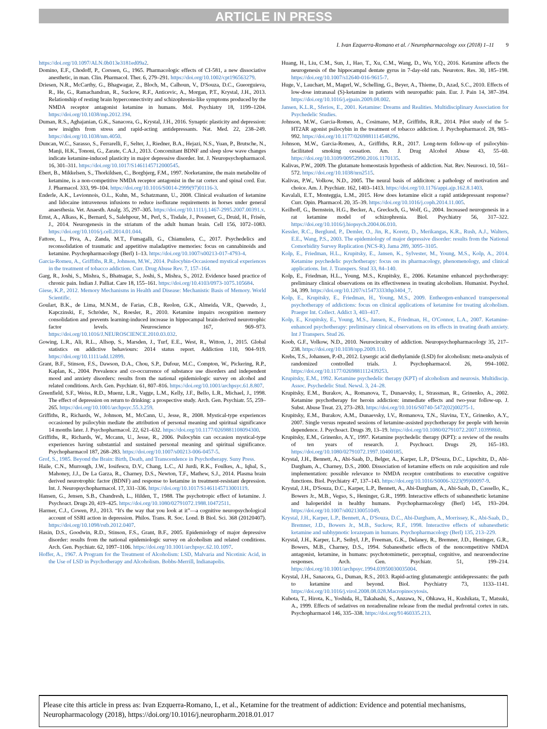ARTICLE IN PRESS
I. Ivan Ezquerra-Romano et al. / Neuropharmacology xxx (2018) 1–11
9
https://doi.org/10.1097/ALN.0b013e3181ed09a2.
Domino, E.F., Chodoff, P., Corssen, G., 1965. Pharmacologic effects of CI-581, a new dissociative anesthetic, in man. Clin. Pharmacol. Ther. 6, 279–291. https://doi.org/10.1002/cpt196563279.
Driesen, N.R., McCarthy, G., Bhagwagar, Z., Bloch, M., Calhoun, V., D'Souza, D.C., Gueorguieva, R., He, G., Ramachandran, R., Suckow, R.F., Anticevic, A., Morgan, P.T., Krystal, J.H., 2013. Relationship of resting brain hyperconnectivity and schizophrenia-like symptoms produced by the NMDA receptor antagonist ketamine in humans. Mol. Psychiatry 18, 1199–1204. https://doi.org/10.1038/mp.2012.194.
Duman, R.S., Aghajanian, G.K., Sanacora, G., Krystal, J.H., 2016. Synaptic plasticity and depression: new insights from stress and rapid-acting antidepressants. Nat. Med. 22, 238–249. https://doi.org/10.1038/nm.4050.
Duncan, W.C., Sarasso, S., Ferrarelli, F., Selter, J., Riedner, B.A., Hejazi, N.S., Yuan, P., Brutsche, N., Manji, H.K., Tononi, G., Zarate, C.A.J., 2013. Concomitant BDNF and sleep slow wave changes indicate ketamine-induced plasticity in major depressive disorder. Int. J. Neuropsychopharmacol. 16, 301–311. https://doi.org/10.1017/S1461145712000545.
Ebert, B., Mikkelsen, S., Thorkildsen, C., Borgbjerg, F.M., 1997. Norketamine, the main metabolite of ketamine, is a non-competitive NMDA receptor antagonist in the rat cortex and spinal cord. Eur. J. Pharmacol. 333, 99–104. https://doi.org/10.1016/S0014-2999(97)01116-3.
Enderle, A.K., Levionnois, O.L., Kuhn, M., Schatzmann, U., 2008. Clinical evaluation of ketamine and lidocaine intravenous infusions to reduce isoflurane requirements in horses under general anaesthesia. Vet. Anaesth. Analg. 35, 297–305. https://doi.org/10.1111/j.1467-2995.2007.00391.x.
Ernst, A., Alkass, K., Bernard, S., Salehpour, M., Perl, S., Tisdale, J., Possnert, G., Druid, H., Frisén, J., 2014. Neurogenesis in the striatum of the adult human brain. Cell 156, 1072–1083. https://doi.org/10.1016/j.cell.2014.01.044.
Fattore, L., Piva, A., Zanda, M.T., Fumagalli, G., Chiamulera, C., 2017. Psychedelics and reconsolidation of traumatic and appetitive maladaptive memories: focus on cannabinoids and ketamine. Psychopharmacology (Berl) 1–13. https://doi.org/10.1007/s00213-017-4793-4.
Garcia-Romeu, A., Griffiths, R.R., Johnson, M.W., 2014. Psilocybin-Occasioned mystical experiences in the treatment of tobacco addiction. Curr. Drug Abuse Rev. 7, 157–164.
Garg, R., Joshi, S., Mishra, S., Bhatnagar, S., Joshi, S., Mishra, S., 2012. Evidence based practice of chronic pain. Indian J. Palliat. Care 18, 155–161. https://doi.org/10.4103/0973-1075.105684.
Giese, K.P., 2012. Memory Mechanisms in Health and Disease: Mechanistic Basis of Memory. World Scientific.
Goulart, B.K., de Lima, M.N.M., de Farias, C.B., Reolon, G.K., Almeida, V.R., Quevedo, J., Kapczinski, F., Schröder, N., Roesler, R., 2010. Ketamine impairs recognition memory consolidation and prevents learning-induced increase in hippocampal brain-derived neurotrophic factor levels. Neuroscience 167, 969–973. https://doi.org/10.1016/J.NEUROSCIENCE.2010.03.032.
Gowing, L.R., Ali, R.L., Allsop, S., Marsden, J., Turf, E.E., West, R., Witton, J., 2015. Global statistics on addictive behaviours: 2014 status report. Addiction 110, 904–919. https://doi.org/10.1111/add.12899.
Grant, B.F., Stinson, F.S., Dawson, D.A., Chou, S.P., Dufour, M.C., Compton, W., Pickering, R.P., Kaplan, K., 2004. Prevalence and co-occurrence of substance use disorders and independent mood and anxiety disorders: results from the national epidemiologic survey on alcohol and related conditions. Arch. Gen. Psychiatr. 61, 807–816. https://doi.org/10.1001/archpsyc.61.8.807.
Greenfield, S.F., Weiss, R.D., Muenz, L.R., Vagge, L.M., Kelly, J.F., Bello, L.R., Michael, J., 1998. The effect of depression on return to drinking: a prospective study. Arch. Gen. Psychiatr. 55, 259–265. https://doi.org/10.1001/archpsyc.55.3.259.
Griffiths, R., Richards, W., Johnson, M., McCann, U., Jesse, R., 2008. Mystical-type experiences occasioned by psilocybin mediate the attribution of personal meaning and spiritual significance 14 months later. J. Psychopharmacol. 22, 621–632. https://doi.org/10.1177/0269881108094300.
Griffiths, R., Richards, W., Mccann, U., Jesse, R., 2006. Psilocybin can occasion mystical-type experiences having substantial and sustained personal meaning and spiritual significance. Psychopharmacol 187, 268–283. https://doi.org/10.1007/s00213-006-0457-5.
Grof, S., 1985. Beyond the Brain: Birth, Death, and Transcendence in Psychotherapy. Suny Press.
Haile, C.N., Murrough, J.W., Iosifescu, D.V., Chang, L.C., Al Jurdi, R.K., Foulkes, A., Iqbal, S., Mahoney, J.J., De La Garza, R., Charney, D.S., Newton, T.F., Mathew, S.J., 2014. Plasma brain derived neurotrophic factor (BDNF) and response to ketamine in treatment-resistant depression. Int. J. Neuropsychopharmacol. 17, 331–336. https://doi.org/10.1017/S1461145713001119.
Hansen, G., Jensen, S.B., Chandresh, L., Hilden, T., 1988. The psychotropic effect of ketamine. J. Psychoact. Drugs 20, 419–425. https://doi.org/10.1080/02791072.1988.10472511.
Harmer, C.J., Cowen, P.J., 2013. “It's the way that you look at it”—a cognitive neuropsychological account of SSRI action in depression. Philos. Trans. R. Soc. Lond. B Biol. Sci. 368 (20120407). https://doi.org/10.1098/rstb.2012.0407.
Hasin, D.S., Goodwin, R.D., Stinson, F.S., Grant, B.F., 2005. Epidemiology of major depressive disorder: results from the national epidemiologic survey on alcoholism and related conditions. Arch. Gen. Psychiatr. 62, 1097–1106. https://doi.org/10.1001/archpsyc.62.10.1097.
Hoffer, A., 1967. A Program for the Treatment of Alcoholism: LSD, Malvaria and Nicotinic Acid, in the Use of LSD in Psychotherapy and Alcoholism. Bobbs-Merrill, Indianapolis.
Huang, H., Liu, C.M., Sun, J., Hao, T., Xu, C.M., Wang, D., Wu, Y.Q., 2016. Ketamine affects the neurogenesis of the hippocampal dentate gyrus in 7-day-old rats. Neurotox. Res. 30, 185–198. https://doi.org/10.1007/s12640-016-9615-7.
Huge, V., Lauchart, M., Magerl, W., Schelling, G., Beyer, A., Thieme, D., Azad, S.C., 2010. Effects of low-dose intranasal (S)-ketamine in patients with neuropathic pain. Eur. J. Pain 14, 387–394. https://doi.org/10.1016/j.ejpain.2009.08.002.
Jansen, K.L.R., Sferios, E., 2001. Ketamine: Dreams and Realities. Multidisciplinary Association for Psychedelic Studies.
Johnson, M.W., Garcia-Romeu, A., Cosimano, M.P., Griffiths, R.R., 2014. Pilot study of the 5-HT2AR agonist psilocybin in the treatment of tobacco addiction. J. Psychopharmacol. 28, 983–992. https://doi.org/10.1177/0269881114548296.
Johnson, M.W., Garcia-Romeu, A., Griffiths, R.R., 2017. Long-term follow-up of psilocybin-facilitated smoking cessation. Am. J. Drug Alcohol Abuse 43, 55–60. https://doi.org/10.3109/00952990.2016.1170135.
Kalivas, P.W., 2009. The glutamate homeostasis hypothesis of addiction. Nat. Rev. Neurosci. 10, 561–572. https://doi.org/10.1038/nrn2515.
Kalivas, P.W., Volkow, N.D., 2005. The neural basis of addiciton: a pathology of motivation and choice. Am. J. Psychiatr. 162, 1403–1413. https://doi.org/10.1176/appi.ajp.162.8.1403.
Kavalali, E.T., Monteggia, L.M., 2015. How does ketamine elicit a rapid antidepressant response? Curr. Opin. Pharmacol. 20, 35–39. https://doi.org/10.1016/j.coph.2014.11.005.
Keilhoff, G., Bernstein, H.G., Becker, A., Grecksch, G., Wolf, G., 2004. Increased neurogenesis in a rat ketamine model of schizophrenia. Biol. Psychiatry 56, 317–322. https://doi.org/10.1016/j.biopsych.2004.06.010.
Kessler, R.C., Berglund, P., Demler, O., Jin, R., Koretz, D., Merikangas, K.R., Rush, A.J., Walters, E.E., Wang, P.S., 2003. The epidemiology of major depressive disorder: results from the National Comorbidity Survey Replication (NCS-R). Jama 289, 3095–3105.
Kolp, E., Friedman, H.L., Krupitsky, E., Jansen, K., Sylvester, M., Young, M.S., Kolp, A., 2014. Ketamine psychedelic psychotherapy: focus on its pharmacology, phenomenology, and clinical applications. Int. J. Transpers. Stud 33, 84–140.
Kolp, E., Friedman, H.L., Young, M.S., Krupitsky, E., 2006. Ketamine enhanced psychotherapy: preliminary clinical observations on its effectiveness in treating alcoholism. Humanist. Psychol. 34, 399. https://doi.org/10.1207/s15473333thp3404_7.
Kolp, E., Krupitsky, E., Friedman, H., Young, M.S., 2009. Entheogen-enhanced transpersonal psychotherapy of addictions: focus on clinical applications of ketamine for treating alcoholism. Praeger Int. Collect. Addict 3, 403–417.
Kolp, E., Krupitsky, E., Young, M.S., Jansen, K., Friedman, H., O'Connor, L.A., 2007. Ketamine-enhanced psychotherapy: preliminary clinical observations on its effects in treating death anxiety. Int J Transpers. Stud 26.
Koob, G.F., Volkow, N.D., 2010. Neurocircuitry of addiction. Neuropsychopharmacology 35, 217–238. https://doi.org/10.1038/npp.2009.110.
Krebs, T.S., Johansen, P.-Ø., 2012. Lysergic acid diethylamide (LSD) for alcoholism: meta-analysis of randomized controlled trials. J. Psychopharmacol. 26, 994–1002. https://doi.org/10.1177/0269881112439253.
Krupitsky, E.M., 1992. Ketamine psychedelic therapy (KPT) of alcoholism and neurosis. Multidiscip. Assoc. Psychedelic Stud. Newsl. 3, 24–28.
Krupitsky, E.M., Burakov, A., Romanova, T., Dunaevsky, I., Strassman, R., Grinenko, A., 2002. Ketamine psychotherapy for heroin addiction: immediate effects and two-year follow-up. J. Subst. Abuse Treat. 23, 273–283. https://doi.org/10.1016/S0740-5472(02)00275-1.
Krupitsky, E.M., Burakov, A.M., Dunaevsky, I.V., Romanova, T.N., Slavina, T.Y., Grinenko, A.Y., 2007. Single versus repeated sessions of ketamine-assisted psychotherapy for people with heroin dependence. J. Psychoact. Drugs 39, 13–19. https://doi.org/10.1080/02791072.2007.10399860.
Krupitsky, E.M., Grinenko, A.Y., 1997. Ketamine psychedelic therapy (KPT): a review of the results of ten years of research. J. Psychoact. Drugs 29, 165–183. https://doi.org/10.1080/02791072.1997.10400185.
Krystal, J.H., Bennett, A., Abi-Saab, D., Belger, A., Karper, L.P., D'Souza, D.C., Lipschitz, D., Abi-Dargham, A., Charney, D.S., 2000. Dissociation of ketamine effects on rule acquisition and rule implementation: possible relevance to NMDA receptor contributions to executive cognitive functions. Biol. Psychiatry 47, 137–143. https://doi.org/10.1016/S0006-3223(99)00097-9.
Krystal, J.H., D'Souza, D.C., Karper, L.P., Bennett, A., Abi-Dargham, A., Abi-Saab, D., Cassello, K., Bowers Jr., M.B., Vegso, S., Heninger, G.R., 1999. Interactive effects of subanesthetic ketamine and haloperidol in healthy humans. Psychopharmacology (Berl) 145, 193–204. https://doi.org/10.1007/s002130051049.
Krystal, J.H., Karper, L.P., Bennett, A., D'Souza, D.C., Abi-Dargham, A., Morrissey, K., Abi-Saab, D., Bremner, J.D., Bowers Jr., M.B., Suckow, R.F., 1998. Interactive effects of subanesthetic ketamine and subhypnotic lorazepam in humans. Psychopharmacology (Berl) 135, 213–229.
Krystal, J.H., Karper, L.P., Seibyl, J.P., Freeman, G.K., Delaney, R., Bremner, J.D., Heninger, G.R., Bowers, M.B., Charney, D.S., 1994. Subanesthetic effects of the noncompetitive NMDA antagonist, ketamine, in humans: psychotomimetic, perceptual, cognitive, and neuroendocrine responses. Arch. Gen. Psychiatr. 51, 199–214. https://doi.org/10.1001/archpsyc.1994.03950030035004.
Krystal, J.H., Sanacora, G., Duman, R.S., 2013. Rapid-acting glutamatergic antidepressants: the path to ketamine and beyond. Biol. Psychiatry 73, 1133–1141. https://doi.org/10.1016/j.virol.2008.08.028.Macropinocytosis.
Kubota, T., Hirota, K., Yoshida, H., Takahashi, S., Anzawa, N., Ohkawa, H., Kushikata, T., Matsuki, A., 1999. Effects of sedatives on noradrenaline release from the medial prefrontal cortex in rats. Psychopharmacol 146, 335–338. https://doi.org/91460335.213.
Please cite this article in press as: Ivan Ezquerra-Romano, I., et al., Ketamine for the treatment of addiction: Evidence and potential mechanisms, Neuropharmacology (2018), https://doi.org/10.1016/j.neuropharm.2018.01.017